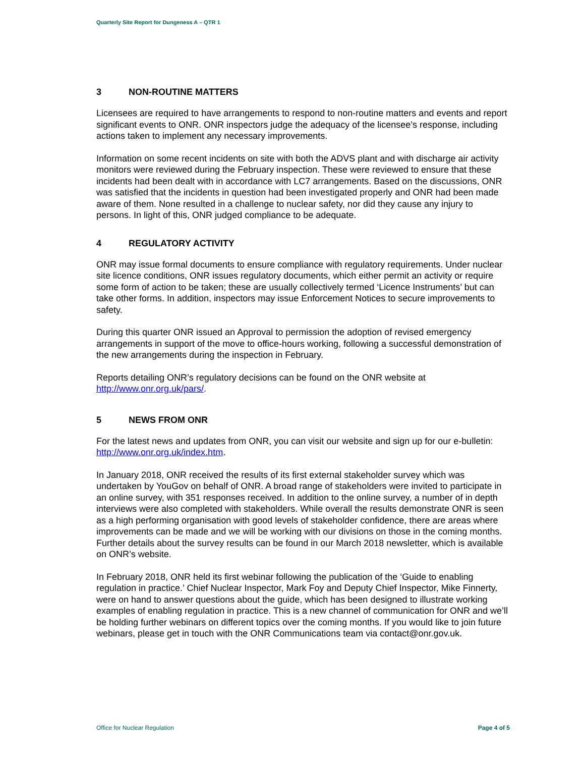Quarterly Site Report for Dungeness A – QTR 1
3 NON-ROUTINE MATTERS
Licensees are required to have arrangements to respond to non-routine matters and events and report significant events to ONR. ONR inspectors judge the adequacy of the licensee’s response, including actions taken to implement any necessary improvements.
Information on some recent incidents on site with both the ADVS plant and with discharge air activity monitors were reviewed during the February inspection. These were reviewed to ensure that these incidents had been dealt with in accordance with LC7 arrangements. Based on the discussions, ONR was satisfied that the incidents in question had been investigated properly and ONR had been made aware of them. None resulted in a challenge to nuclear safety, nor did they cause any injury to persons. In light of this, ONR judged compliance to be adequate.
4 REGULATORY ACTIVITY
ONR may issue formal documents to ensure compliance with regulatory requirements. Under nuclear site licence conditions, ONR issues regulatory documents, which either permit an activity or require some form of action to be taken; these are usually collectively termed ‘Licence Instruments’ but can take other forms. In addition, inspectors may issue Enforcement Notices to secure improvements to safety.
During this quarter ONR issued an Approval to permission the adoption of revised emergency arrangements in support of the move to office-hours working, following a successful demonstration of the new arrangements during the inspection in February.
Reports detailing ONR’s regulatory decisions can be found on the ONR website at http://www.onr.org.uk/pars/.
5 NEWS FROM ONR
For the latest news and updates from ONR, you can visit our website and sign up for our e-bulletin: http://www.onr.org.uk/index.htm.
In January 2018, ONR received the results of its first external stakeholder survey which was undertaken by YouGov on behalf of ONR. A broad range of stakeholders were invited to participate in an online survey, with 351 responses received. In addition to the online survey, a number of in depth interviews were also completed with stakeholders. While overall the results demonstrate ONR is seen as a high performing organisation with good levels of stakeholder confidence, there are areas where improvements can be made and we will be working with our divisions on those in the coming months. Further details about the survey results can be found in our March 2018 newsletter, which is available on ONR’s website.
In February 2018, ONR held its first webinar following the publication of the ‘Guide to enabling regulation in practice.’ Chief Nuclear Inspector, Mark Foy and Deputy Chief Inspector, Mike Finnerty, were on hand to answer questions about the guide, which has been designed to illustrate working examples of enabling regulation in practice. This is a new channel of communication for ONR and we’ll be holding further webinars on different topics over the coming months. If you would like to join future webinars, please get in touch with the ONR Communications team via contact@onr.gov.uk.
Office for Nuclear Regulation Page 4 of 5